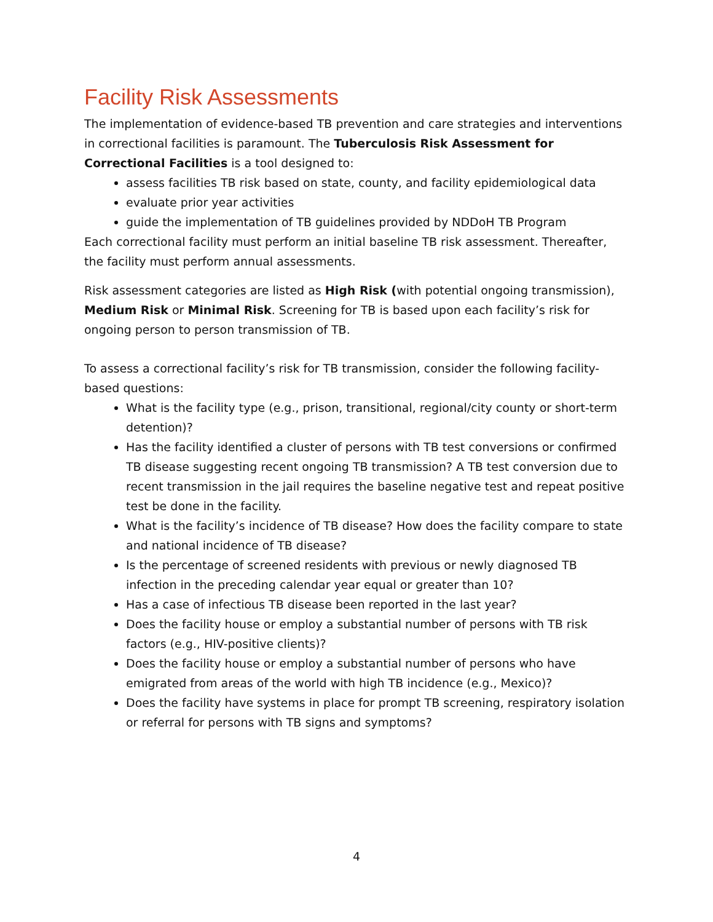Facility Risk Assessments
The implementation of evidence-based TB prevention and care strategies and interventions in correctional facilities is paramount. The Tuberculosis Risk Assessment for Correctional Facilities is a tool designed to:
assess facilities TB risk based on state, county, and facility epidemiological data
evaluate prior year activities
guide the implementation of TB guidelines provided by NDDoH TB Program
Each correctional facility must perform an initial baseline TB risk assessment. Thereafter, the facility must perform annual assessments.
Risk assessment categories are listed as High Risk (with potential ongoing transmission), Medium Risk or Minimal Risk. Screening for TB is based upon each facility’s risk for ongoing person to person transmission of TB.
To assess a correctional facility’s risk for TB transmission, consider the following facility-based questions:
What is the facility type (e.g., prison, transitional, regional/city county or short-term detention)?
Has the facility identified a cluster of persons with TB test conversions or confirmed TB disease suggesting recent ongoing TB transmission? A TB test conversion due to recent transmission in the jail requires the baseline negative test and repeat positive test be done in the facility.
What is the facility’s incidence of TB disease? How does the facility compare to state and national incidence of TB disease?
Is the percentage of screened residents with previous or newly diagnosed TB infection in the preceding calendar year equal or greater than 10?
Has a case of infectious TB disease been reported in the last year?
Does the facility house or employ a substantial number of persons with TB risk factors (e.g., HIV-positive clients)?
Does the facility house or employ a substantial number of persons who have emigrated from areas of the world with high TB incidence (e.g., Mexico)?
Does the facility have systems in place for prompt TB screening, respiratory isolation or referral for persons with TB signs and symptoms?
4